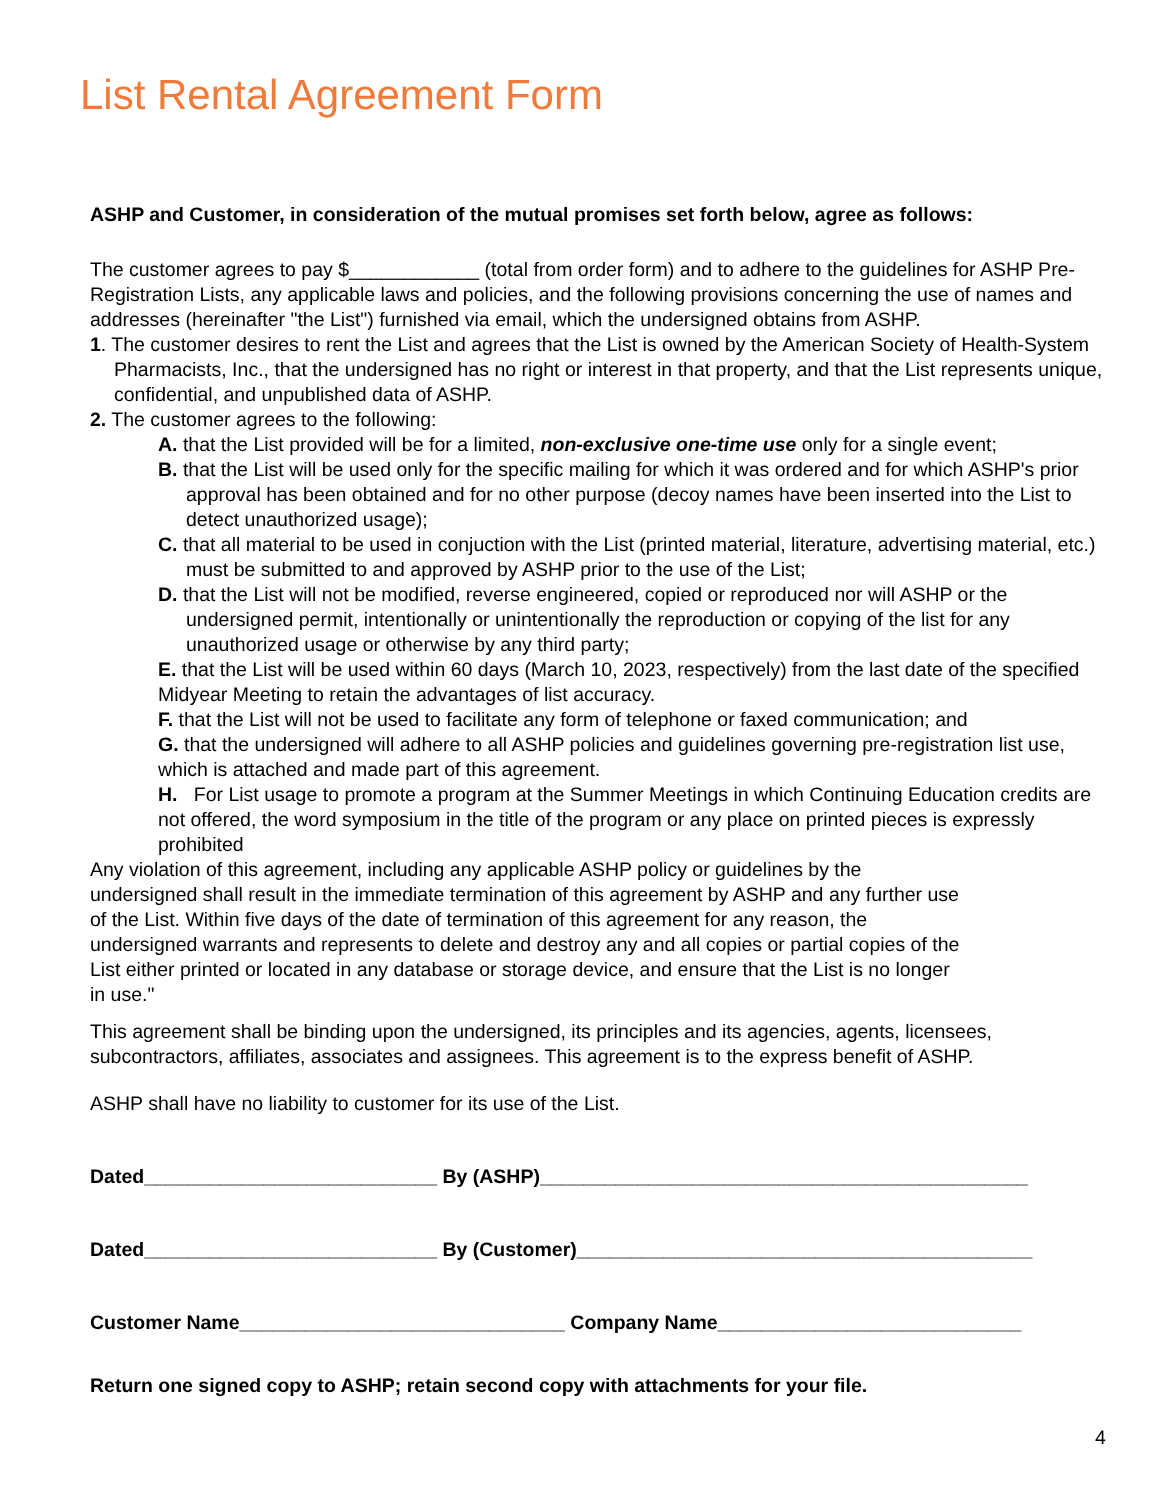List Rental Agreement Form
ASHP and Customer, in consideration of the mutual promises set forth below, agree as follows:
The customer agrees to pay $____________ (total from order form) and to adhere to the guidelines for ASHP Pre-Registration Lists, any applicable laws and policies, and the following provisions concerning the use of names and addresses (hereinafter "the List") furnished via email, which the undersigned obtains from ASHP.
1. The customer desires to rent the List and agrees that the List is owned by the American Society of Health-System Pharmacists, Inc., that the undersigned has no right or interest in that property, and that the List represents unique, confidential, and unpublished data of ASHP.
2. The customer agrees to the following:
A. that the List provided will be for a limited, non-exclusive one-time use only for a single event;
B. that the List will be used only for the specific mailing for which it was ordered and for which ASHP's prior approval has been obtained and for no other purpose (decoy names have been inserted into the List to detect unauthorized usage);
C. that all material to be used in conjuction with the List (printed material, literature, advertising material, etc.) must be submitted to and approved by ASHP prior to the use of the List;
D. that the List will not be modified, reverse engineered, copied or reproduced nor will ASHP or the undersigned permit, intentionally or unintentionally the reproduction or copying of the list for any unauthorized usage or otherwise by any third party;
E. that the List will be used within 60 days (March 10, 2023, respectively) from the last date of the specified Midyear Meeting to retain the advantages of list accuracy.
F. that the List will not be used to facilitate any form of telephone or faxed communication; and
G. that the undersigned will adhere to all ASHP policies and guidelines governing pre-registration list use, which is attached and made part of this agreement.
H. For List usage to promote a program at the Summer Meetings in which Continuing Education credits are not offered, the word symposium in the title of the program or any place on printed pieces is expressly prohibited
Any violation of this agreement, including any applicable ASHP policy or guidelines by the undersigned shall result in the immediate termination of this agreement by ASHP and any further use of the List. Within five days of the date of termination of this agreement for any reason, the undersigned warrants and represents to delete and destroy any and all copies or partial copies of the List either printed or located in any database or storage device, and ensure that the List is no longer in use."
This agreement shall be binding upon the undersigned, its principles and its agencies, agents, licensees, subcontractors, affiliates, associates and assignees. This agreement is to the express benefit of ASHP.
ASHP shall have no liability to customer for its use of the List.
Dated___________________________ By (ASHP)_____________________________________________
Dated___________________________ By (Customer)__________________________________________
Customer Name______________________________ Company Name____________________________
Return one signed copy to ASHP; retain second copy with attachments for your file.
4